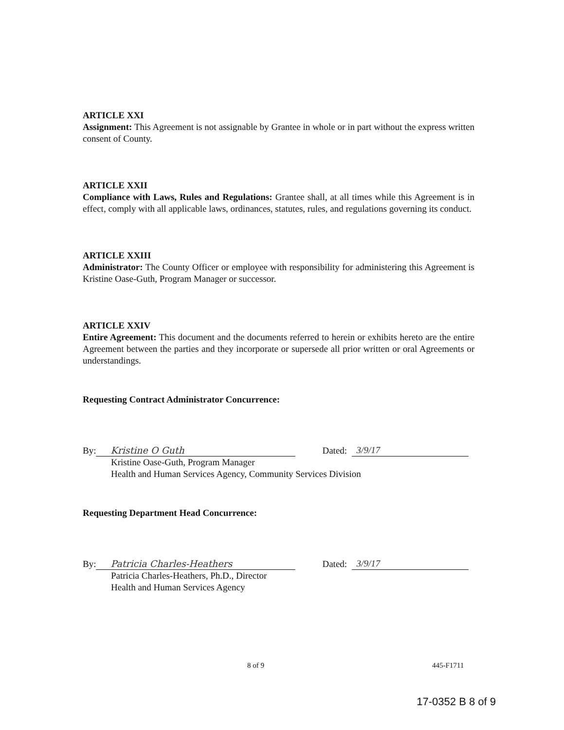ARTICLE XXI
Assignment: This Agreement is not assignable by Grantee in whole or in part without the express written consent of County.
ARTICLE XXII
Compliance with Laws, Rules and Regulations: Grantee shall, at all times while this Agreement is in effect, comply with all applicable laws, ordinances, statutes, rules, and regulations governing its conduct.
ARTICLE XXIII
Administrator: The County Officer or employee with responsibility for administering this Agreement is Kristine Oase-Guth, Program Manager or successor.
ARTICLE XXIV
Entire Agreement: This document and the documents referred to herein or exhibits hereto are the entire Agreement between the parties and they incorporate or supersede all prior written or oral Agreements or understandings.
Requesting Contract Administrator Concurrence:
By: Kristine O Guth Dated: 3/9/17
Kristine Oase-Guth, Program Manager
Health and Human Services Agency, Community Services Division
Requesting Department Head Concurrence:
By: Patricia Charles-Heathers Dated: 3/9/17
Patricia Charles-Heathers, Ph.D., Director
Health and Human Services Agency
8 of 9 445-F1711
17-0352 B 8 of 9